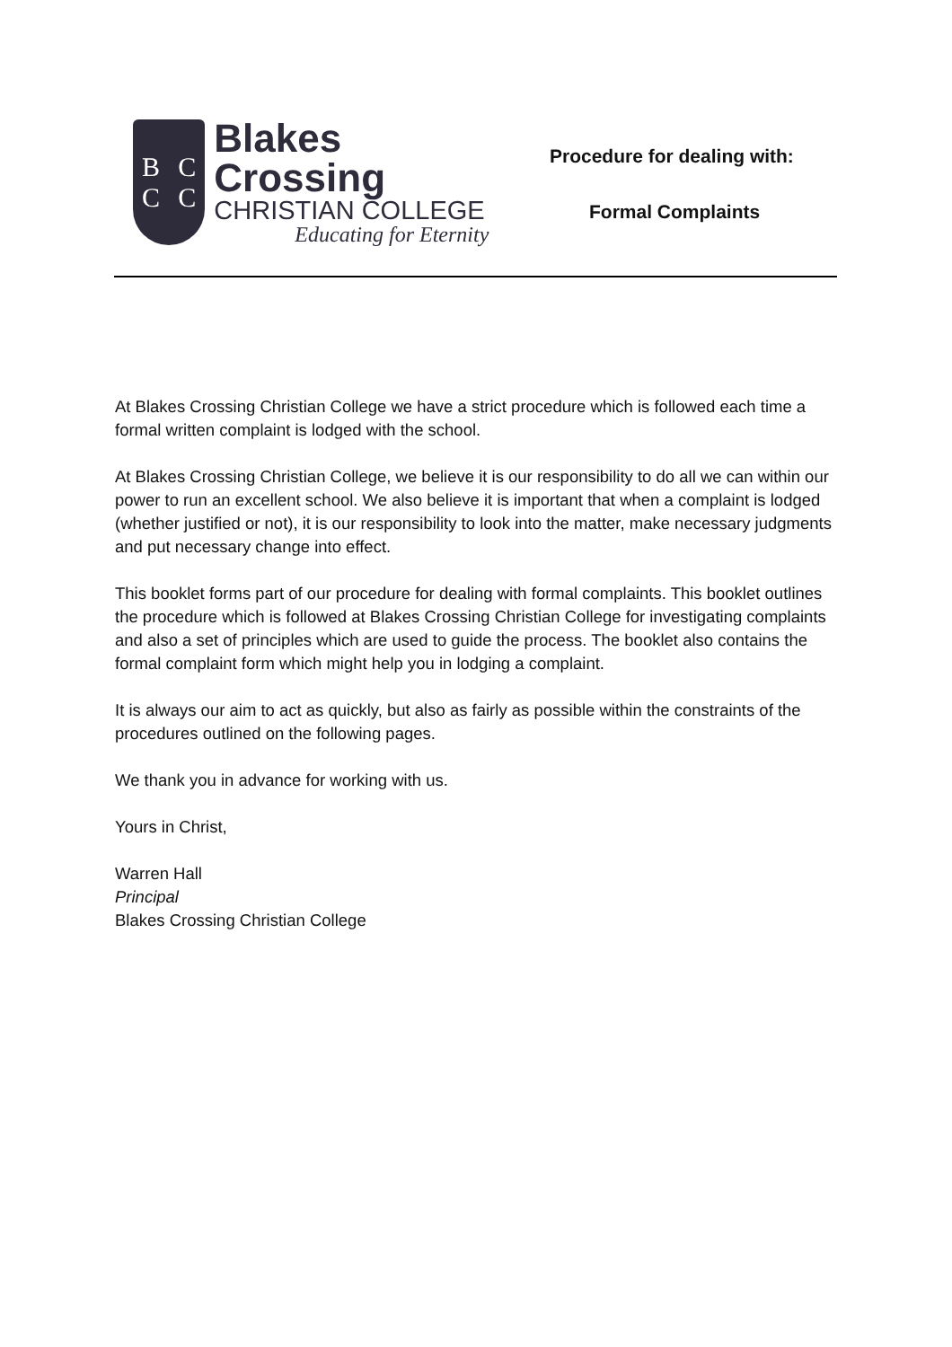BCCC
Blakes Crossing
CHRISTIAN COLLEGE
Educating for Eternity
Procedure for dealing with:
Formal Complaints
At Blakes Crossing Christian College we have a strict procedure which is followed each time a formal written complaint is lodged with the school.
At Blakes Crossing Christian College, we believe it is our responsibility to do all we can within our power to run an excellent school. We also believe it is important that when a complaint is lodged (whether justified or not), it is our responsibility to look into the matter, make necessary judgments and put necessary change into effect.
This booklet forms part of our procedure for dealing with formal complaints. This booklet outlines the procedure which is followed at Blakes Crossing Christian College for investigating complaints and also a set of principles which are used to guide the process. The booklet also contains the formal complaint form which might help you in lodging a complaint.
It is always our aim to act as quickly, but also as fairly as possible within the constraints of the procedures outlined on the following pages.
We thank you in advance for working with us.
Yours in Christ,
Warren Hall
Principal
Blakes Crossing Christian College